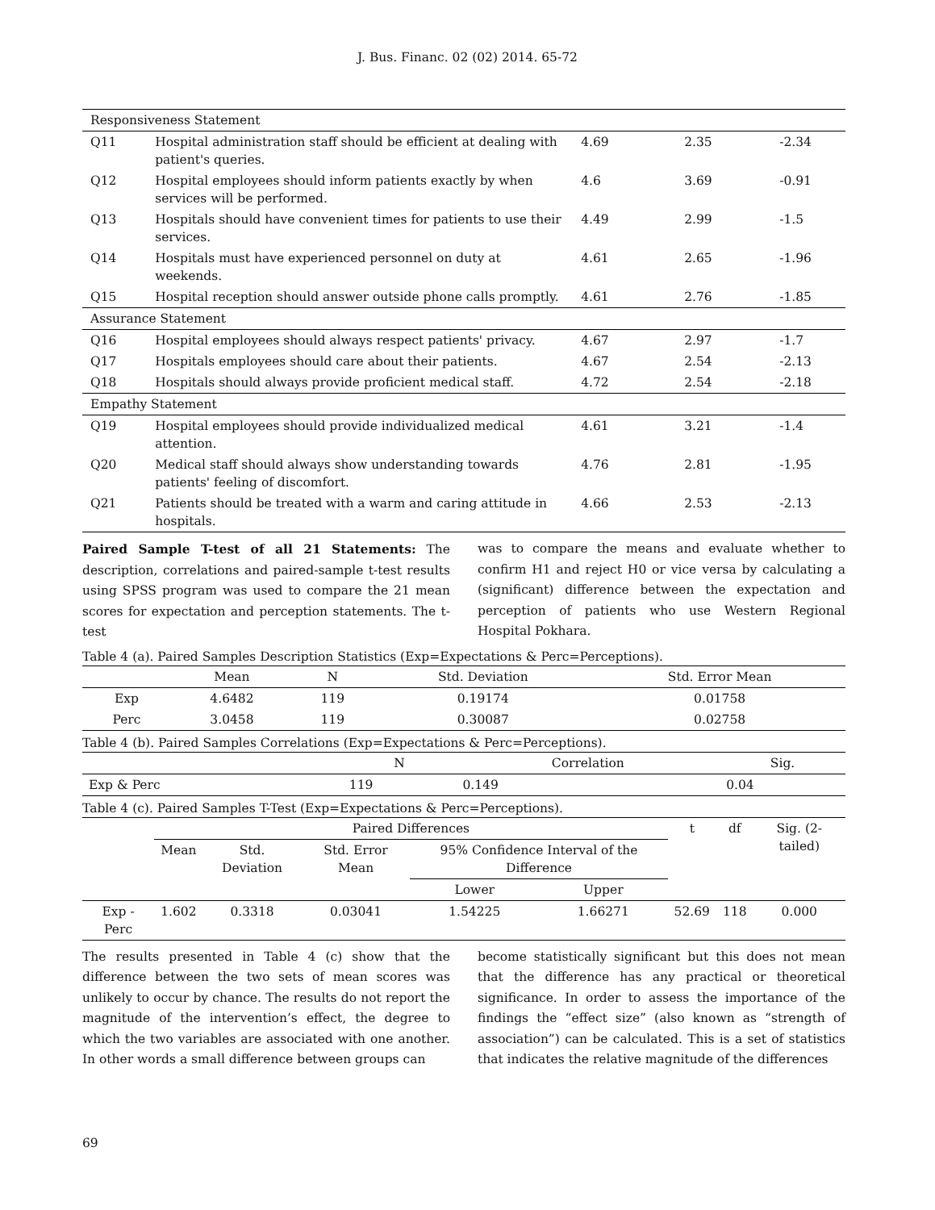J. Bus. Financ. 02 (02) 2014. 65-72
| Responsiveness Statement | | | | |
| Q11 | Hospital administration staff should be efficient at dealing with patient's queries. | 4.69 | 2.35 | -2.34 |
| Q12 | Hospital employees should inform patients exactly by when services will be performed. | 4.6 | 3.69 | -0.91 |
| Q13 | Hospitals should have convenient times for patients to use their services. | 4.49 | 2.99 | -1.5 |
| Q14 | Hospitals must have experienced personnel on duty at weekends. | 4.61 | 2.65 | -1.96 |
| Q15 | Hospital reception should answer outside phone calls promptly. | 4.61 | 2.76 | -1.85 |
| Assurance Statement | | | | |
| Q16 | Hospital employees should always respect patients' privacy. | 4.67 | 2.97 | -1.7 |
| Q17 | Hospitals employees should care about their patients. | 4.67 | 2.54 | -2.13 |
| Q18 | Hospitals should always provide proficient medical staff. | 4.72 | 2.54 | -2.18 |
| Empathy Statement | | | | |
| Q19 | Hospital employees should provide individualized medical attention. | 4.61 | 3.21 | -1.4 |
| Q20 | Medical staff should always show understanding towards patients' feeling of discomfort. | 4.76 | 2.81 | -1.95 |
| Q21 | Patients should be treated with a warm and caring attitude in hospitals. | 4.66 | 2.53 | -2.13 |
Paired Sample T-test of all 21 Statements: The description, correlations and paired-sample t-test results using SPSS program was used to compare the 21 mean scores for expectation and perception statements. The t-test
was to compare the means and evaluate whether to confirm H1 and reject H0 or vice versa by calculating a (significant) difference between the expectation and perception of patients who use Western Regional Hospital Pokhara.
Table 4 (a). Paired Samples Description Statistics (Exp=Expectations & Perc=Perceptions).
| | Mean | N | Std. Deviation | Std. Error Mean |
| --- | --- | --- | --- | --- |
| Exp | 4.6482 | 119 | 0.19174 | 0.01758 |
| Perc | 3.0458 | 119 | 0.30087 | 0.02758 |
Table 4 (b). Paired Samples Correlations (Exp=Expectations & Perc=Perceptions).
| | N | Correlation | Sig. |
| --- | --- | --- | --- |
| Exp & Perc | 119 | 0.149 | 0.04 |
Table 4 (c). Paired Samples T-Test (Exp=Expectations & Perc=Perceptions).
| | Paired Differences | | | | | t | df | Sig. (2-tailed) |
| --- | --- | --- | --- | --- | --- | --- | --- | --- |
| | Mean | Std. Deviation | Std. Error Mean | 95% Confidence Interval of the Difference | | | | |
| | | | | Lower | Upper | | | |
| Exp - Perc | 1.602 | 0.3318 | 0.03041 | 1.54225 | 1.66271 | 52.69 | 118 | 0.000 |
The results presented in Table 4 (c) show that the difference between the two sets of mean scores was unlikely to occur by chance. The results do not report the magnitude of the intervention’s effect, the degree to which the two variables are associated with one another. In other words a small difference between groups can
become statistically significant but this does not mean that the difference has any practical or theoretical significance. In order to assess the importance of the findings the “effect size” (also known as “strength of association”) can be calculated. This is a set of statistics that indicates the relative magnitude of the differences
69